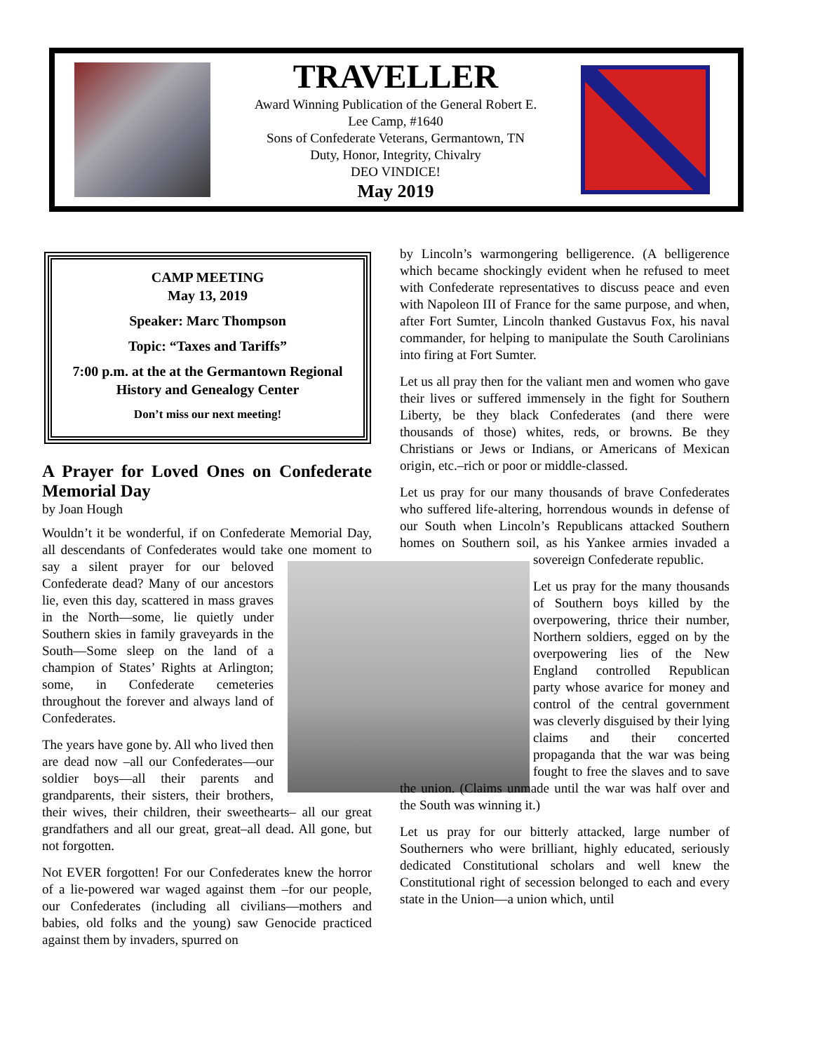TRAVELLER
Award Winning Publication of the General Robert E.
Lee Camp, #1640
Sons of Confederate Veterans, Germantown, TN
Duty, Honor, Integrity, Chivalry
DEO VINDICE!
May 2019
CAMP MEETING
May 13, 2019
Speaker: Marc Thompson
Topic: “Taxes and Tariffs”
7:00 p.m. at the at the Germantown Regional History and Genealogy Center
Don’t miss our next meeting!
A Prayer for Loved Ones on Confederate Memorial Day
by Joan Hough
Wouldn’t it be wonderful, if on Confederate Memorial Day, all descendants of Confederates would take one moment to say a silent prayer for our beloved Confederate dead? Many of our ancestors lie, even this day, scattered in mass graves in the North—some, lie quietly under Southern skies in family graveyards in the South—Some sleep on the land of a champion of States’ Rights at Arlington; some, in Confederate cemeteries throughout the forever and always land of Confederates.
The years have gone by. All who lived then are dead now –all our Confederates—our soldier boys—all their parents and grandparents, their sisters, their brothers, their wives, their children, their sweethearts– all our great grandfathers and all our great, great–all dead. All gone, but not forgotten.
Not EVER forgotten! For our Confederates knew the horror of a lie-powered war waged against them –for our people, our Confederates (including all civilians—mothers and babies, old folks and the young) saw Genocide practiced against them by invaders, spurred on
by Lincoln’s warmongering belligerence. (A belligerence which became shockingly evident when he refused to meet with Confederate representatives to discuss peace and even with Napoleon III of France for the same purpose, and when, after Fort Sumter, Lincoln thanked Gustavus Fox, his naval commander, for helping to manipulate the South Carolinians into firing at Fort Sumter.
Let us all pray then for the valiant men and women who gave their lives or suffered immensely in the fight for Southern Liberty, be they black Confederates (and there were thousands of those) whites, reds, or browns. Be they Christians or Jews or Indians, or Americans of Mexican origin, etc.–rich or poor or middle-classed.
Let us pray for our many thousands of brave Confederates who suffered life-altering, horrendous wounds in defense of our South when Lincoln’s Republicans attacked Southern homes on Southern soil, as his Yankee armies invaded a sovereign Confederate republic.
Let us pray for the many thousands of Southern boys killed by the overpowering, thrice their number, Northern soldiers, egged on by the overpowering lies of the New England controlled Republican party whose avarice for money and control of the central government was cleverly disguised by their lying claims and their concerted propaganda that the war was being fought to free the slaves and to save the union. (Claims unmade until the war was half over and the South was winning it.)
Let us pray for our bitterly attacked, large number of Southerners who were brilliant, highly educated, seriously dedicated Constitutional scholars and well knew the Constitutional right of secession belonged to each and every state in the Union—a union which, until